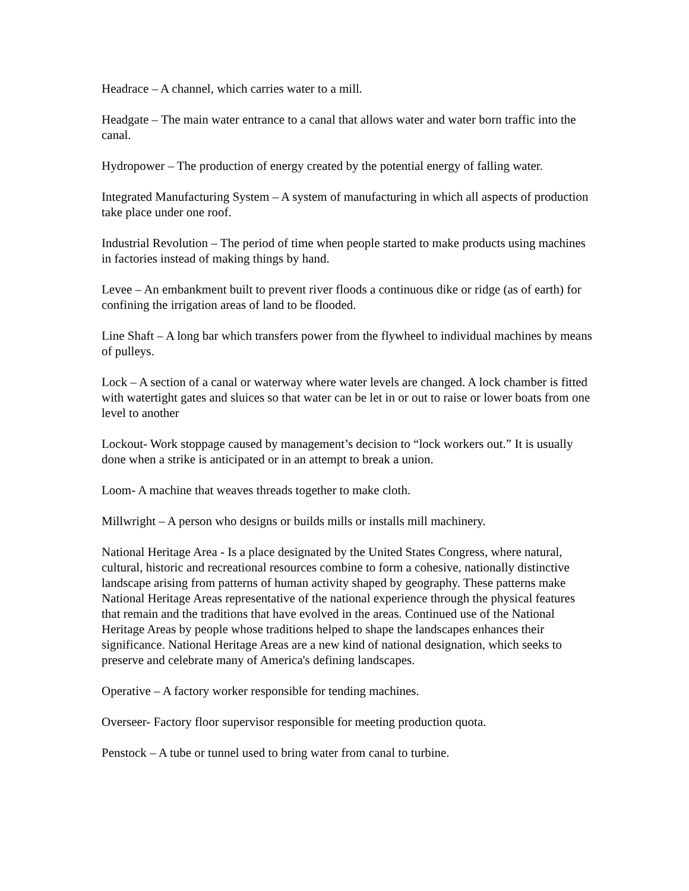Headrace – A channel, which carries water to a mill.
Headgate – The main water entrance to a canal that allows water and water born traffic into the canal.
Hydropower – The production of energy created by the potential energy of falling water.
Integrated Manufacturing System – A system of manufacturing in which all aspects of production take place under one roof.
Industrial Revolution – The period of time when people started to make products using machines in factories instead of making things by hand.
Levee – An embankment built to prevent river floods a continuous dike or ridge (as of earth) for confining the irrigation areas of land to be flooded.
Line Shaft – A long bar which transfers power from the flywheel to individual machines by means of pulleys.
Lock – A section of a canal or waterway where water levels are changed. A lock chamber is fitted with watertight gates and sluices so that water can be let in or out to raise or lower boats from one level to another
Lockout- Work stoppage caused by management’s decision to “lock workers out.” It is usually done when a strike is anticipated or in an attempt to break a union.
Loom- A machine that weaves threads together to make cloth.
Millwright – A person who designs or builds mills or installs mill machinery.
National Heritage Area - Is a place designated by the United States Congress, where natural, cultural, historic and recreational resources combine to form a cohesive, nationally distinctive landscape arising from patterns of human activity shaped by geography. These patterns make National Heritage Areas representative of the national experience through the physical features that remain and the traditions that have evolved in the areas. Continued use of the National Heritage Areas by people whose traditions helped to shape the landscapes enhances their significance. National Heritage Areas are a new kind of national designation, which seeks to preserve and celebrate many of America's defining landscapes.
Operative – A factory worker responsible for tending machines.
Overseer- Factory floor supervisor responsible for meeting production quota.
Penstock – A tube or tunnel used to bring water from canal to turbine.